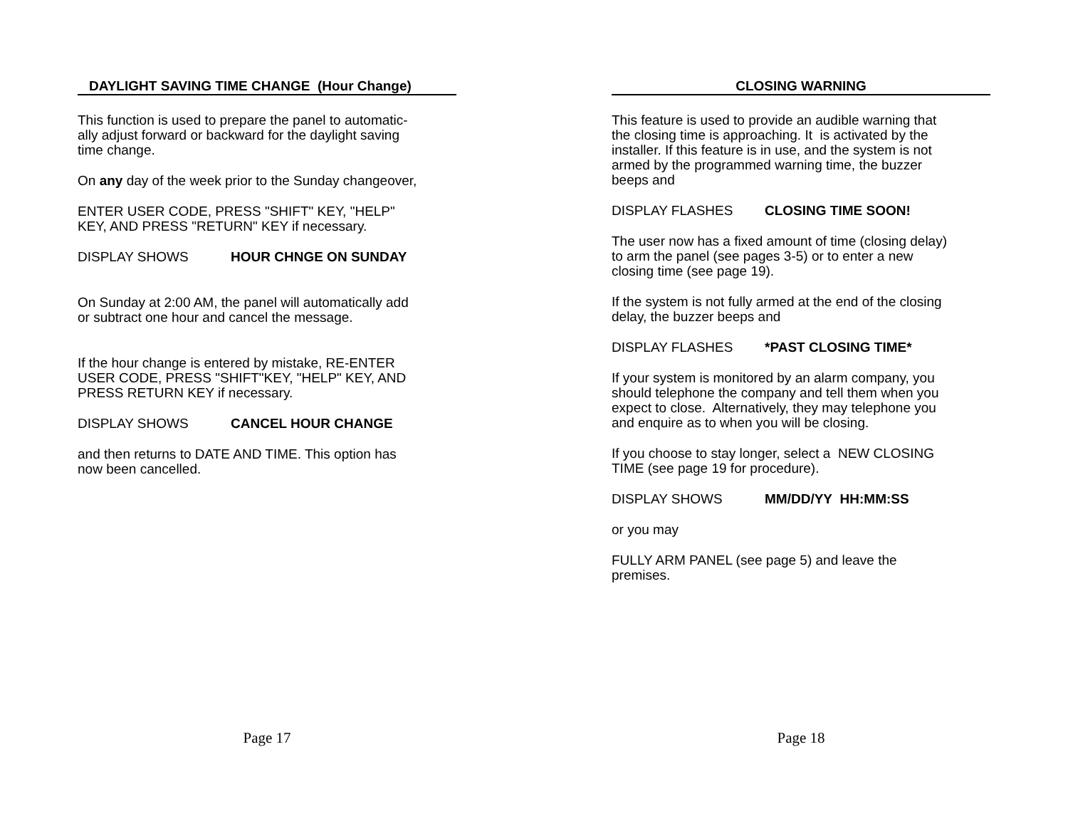DAYLIGHT SAVING TIME CHANGE (Hour Change)
This function is used to prepare the panel to automatic-
ally adjust forward or backward for the daylight saving
time change.
On any day of the week prior to the Sunday changeover,
ENTER USER CODE, PRESS "SHIFT" KEY, "HELP"
KEY, AND PRESS "RETURN" KEY if necessary.
DISPLAY SHOWS HOUR CHNGE ON SUNDAY
On Sunday at 2:00 AM, the panel will automatically add
or subtract one hour and cancel the message.
If the hour change is entered by mistake, RE-ENTER
USER CODE, PRESS "SHIFT"KEY, "HELP" KEY, AND
PRESS RETURN KEY if necessary.
DISPLAY SHOWS CANCEL HOUR CHANGE
and then returns to DATE AND TIME. This option has
now been cancelled.
Page 17
CLOSING WARNING
This feature is used to provide an audible warning that
the closing time is approaching. It is activated by the
installer. If this feature is in use, and the system is not
armed by the programmed warning time, the buzzer
beeps and
DISPLAY FLASHES CLOSING TIME SOON!
The user now has a fixed amount of time (closing delay)
to arm the panel (see pages 3-5) or to enter a new
closing time (see page 19).
If the system is not fully armed at the end of the closing
delay, the buzzer beeps and
DISPLAY FLASHES *PAST CLOSING TIME*
If your system is monitored by an alarm company, you
should telephone the company and tell them when you
expect to close. Alternatively, they may telephone you
and enquire as to when you will be closing.
If you choose to stay longer, select a NEW CLOSING
TIME (see page 19 for procedure).
DISPLAY SHOWS MM/DD/YY HH:MM:SS
or you may
FULLY ARM PANEL (see page 5) and leave the
premises.
Page 18